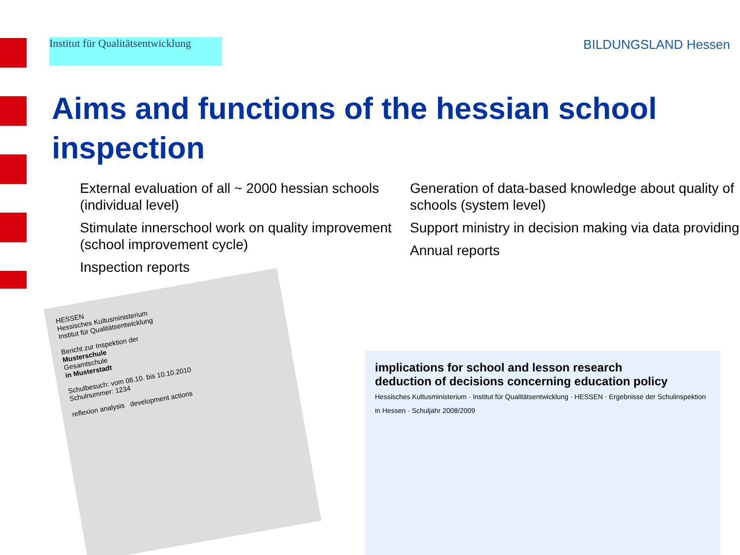Institut für Qualitätsentwicklung
BILDUNGSLAND Hessen
Aims and functions of the hessian school inspection
External evaluation of all ~ 2000 hessian schools (individual level)
Stimulate innerschool work on quality improvement (school improvement cycle)
Inspection reports
Generation of data-based knowledge about quality of schools (system level)
Support ministry in decision making via data providing
Annual reports
HESSEN
Hessisches Kultusministerium
Institut für Qualitätsentwicklung
Bericht zur Inspektion der
Musterschule
Gesamtschule
in Musterstadt
Schulbesuch: vom 08.10. bis 10.10.2010
Schulnummer: 1234
reflexion analysis development actions
implications for school and lesson research
deduction of decisions concerning education policy
Hessisches Kultusministerium · Institut für Qualitätsentwicklung · HESSEN · Ergebnisse der Schulinspektion in Hessen · Schuljahr 2008/2009